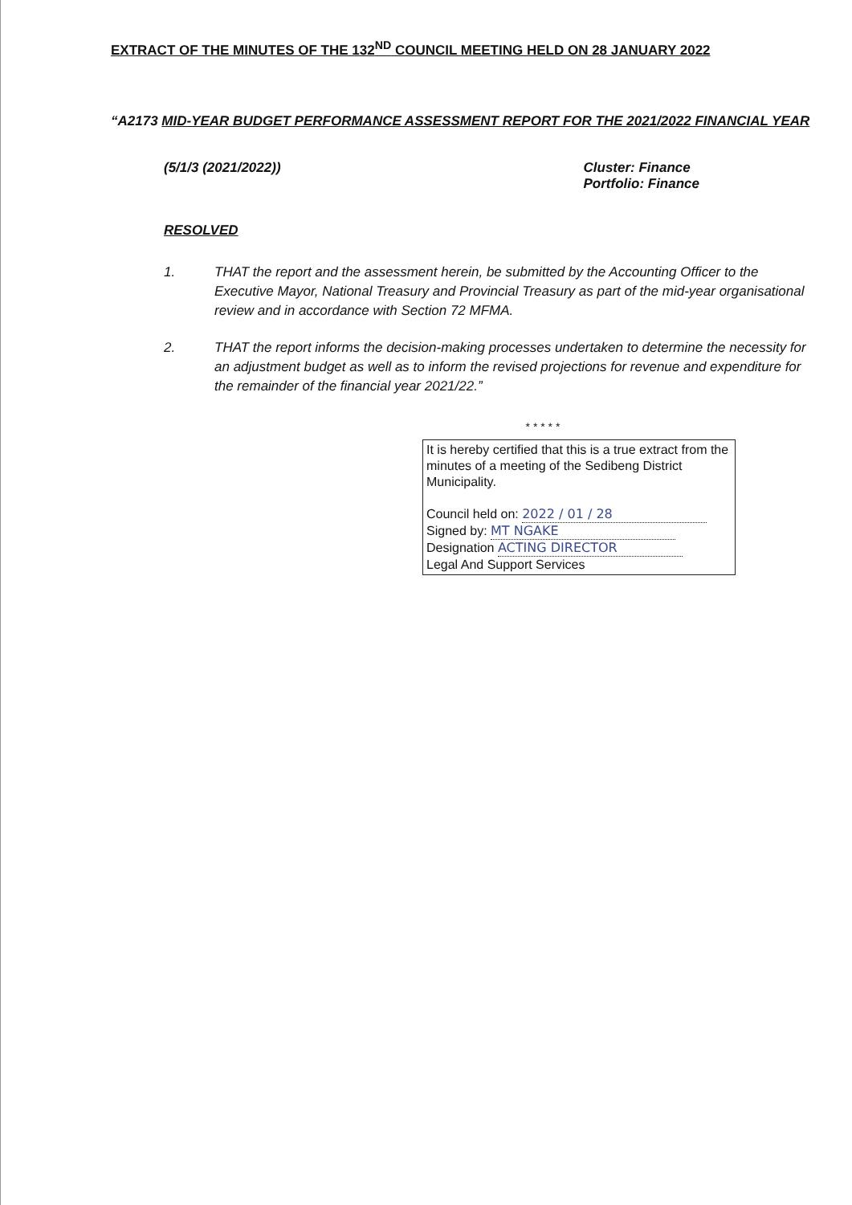EXTRACT OF THE MINUTES OF THE 132<sup>ND</sup> COUNCIL MEETING HELD ON 28 JANUARY 2022
“A2173 MID-YEAR BUDGET PERFORMANCE ASSESSMENT REPORT FOR THE 2021/2022 FINANCIAL YEAR
(5/1/3 (2021/2022)) Cluster: Finance
Portfolio: Finance
RESOLVED
1. THAT the report and the assessment herein, be submitted by the Accounting Officer to the Executive Mayor, National Treasury and Provincial Treasury as part of the mid-year organisational review and in accordance with Section 72 MFMA.
2. THAT the report informs the decision-making processes undertaken to determine the necessity for an adjustment budget as well as to inform the revised projections for revenue and expenditure for the remainder of the financial year 2021/22.”
* * * * *
It is hereby certified that this is a true extract from the minutes of a meeting of the Sedibeng District Municipality.
Council held on: 2022 / 01 / 28
Signed by: MT NGAKE
Designation ACTING DIRECTOR
Legal And Support Services